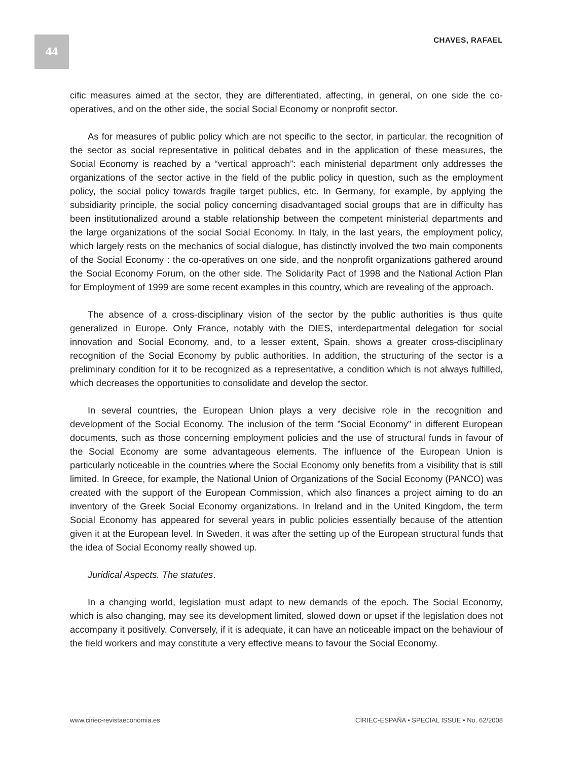44
CHAVES, RAFAEL
cific measures aimed at the sector, they are differentiated, affecting, in general, on one side the co-operatives, and on the other side, the social Social Economy or nonprofit sector.
As for measures of public policy which are not specific to the sector, in particular, the recognition of the sector as social representative in political debates and in the application of these measures, the Social Economy is reached by a “vertical approach”: each ministerial department only addresses the organizations of the sector active in the field of the public policy in question, such as the employment policy, the social policy towards fragile target publics, etc. In Germany, for example, by applying the subsidiarity principle, the social policy concerning disadvantaged social groups that are in difficulty has been institutionalized around a stable relationship between the competent ministerial departments and the large organizations of the social Social Economy. In Italy, in the last years, the employment policy, which largely rests on the mechanics of social dialogue, has distinctly involved the two main components of the Social Economy : the co-operatives on one side, and the nonprofit organizations gathered around the Social Economy Forum, on the other side. The Solidarity Pact of 1998 and the National Action Plan for Employment of 1999 are some recent examples in this country, which are revealing of the approach.
The absence of a cross-disciplinary vision of the sector by the public authorities is thus quite generalized in Europe. Only France, notably with the DIES, interdepartmental delegation for social innovation and Social Economy, and, to a lesser extent, Spain, shows a greater cross-disciplinary recognition of the Social Economy by public authorities. In addition, the structuring of the sector is a preliminary condition for it to be recognized as a representative, a condition which is not always fulfilled, which decreases the opportunities to consolidate and develop the sector.
In several countries, the European Union plays a very decisive role in the recognition and development of the Social Economy. The inclusion of the term ”Social Economy” in different European documents, such as those concerning employment policies and the use of structural funds in favour of the Social Economy are some advantageous elements. The influence of the European Union is particularly noticeable in the countries where the Social Economy only benefits from a visibility that is still limited. In Greece, for example, the National Union of Organizations of the Social Economy (PANCO) was created with the support of the European Commission, which also finances a project aiming to do an inventory of the Greek Social Economy organizations. In Ireland and in the United Kingdom, the term Social Economy has appeared for several years in public policies essentially because of the attention given it at the European level. In Sweden, it was after the setting up of the European structural funds that the idea of Social Economy really showed up.
Juridical Aspects. The statutes.
In a changing world, legislation must adapt to new demands of the epoch. The Social Economy, which is also changing, may see its development limited, slowed down or upset if the legislation does not accompany it positively. Conversely, if it is adequate, it can have an noticeable impact on the behaviour of the field workers and may constitute a very effective means to favour the Social Economy.
www.ciriec-revistaeconomia.es CIRIEC-ESPAÑA • SPECIAL ISSUE • No. 62/2008